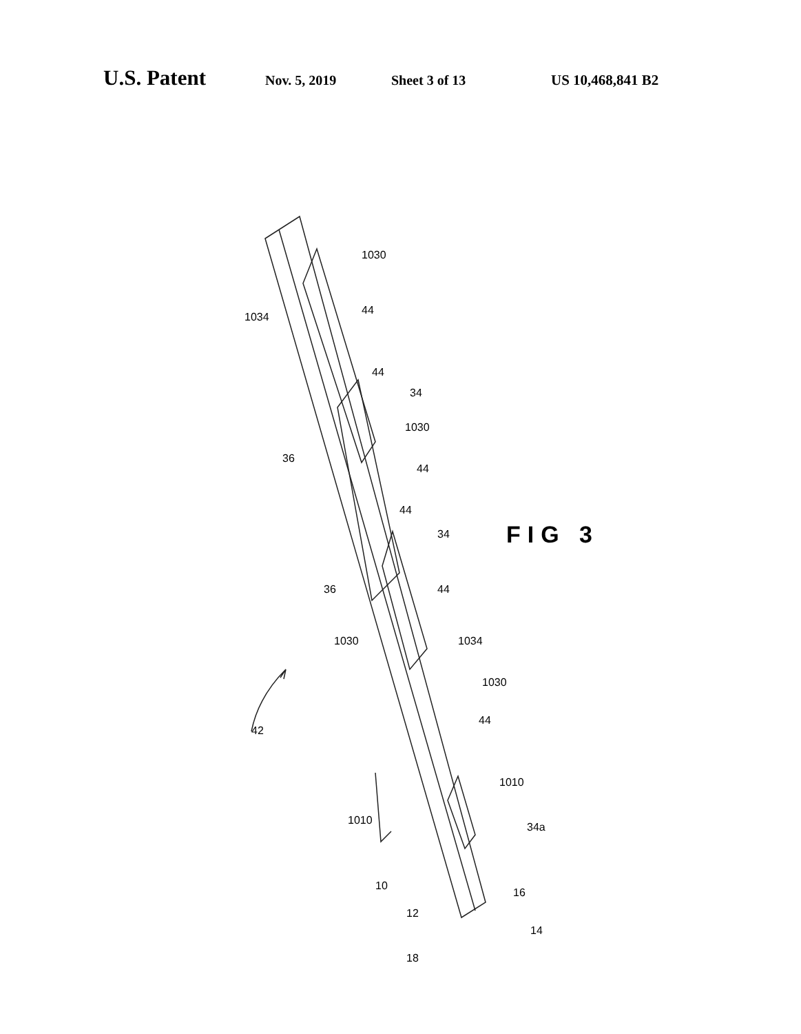U.S. Patent Nov. 5, 2019 Sheet 3 of 13 US 10,468,841 B2
1030
1034
44
44
34
1030
36
44
44
34
36 44
1030 1034
1030
42
44
1010
1010
34a
10
16
12
14
18
FIG 3